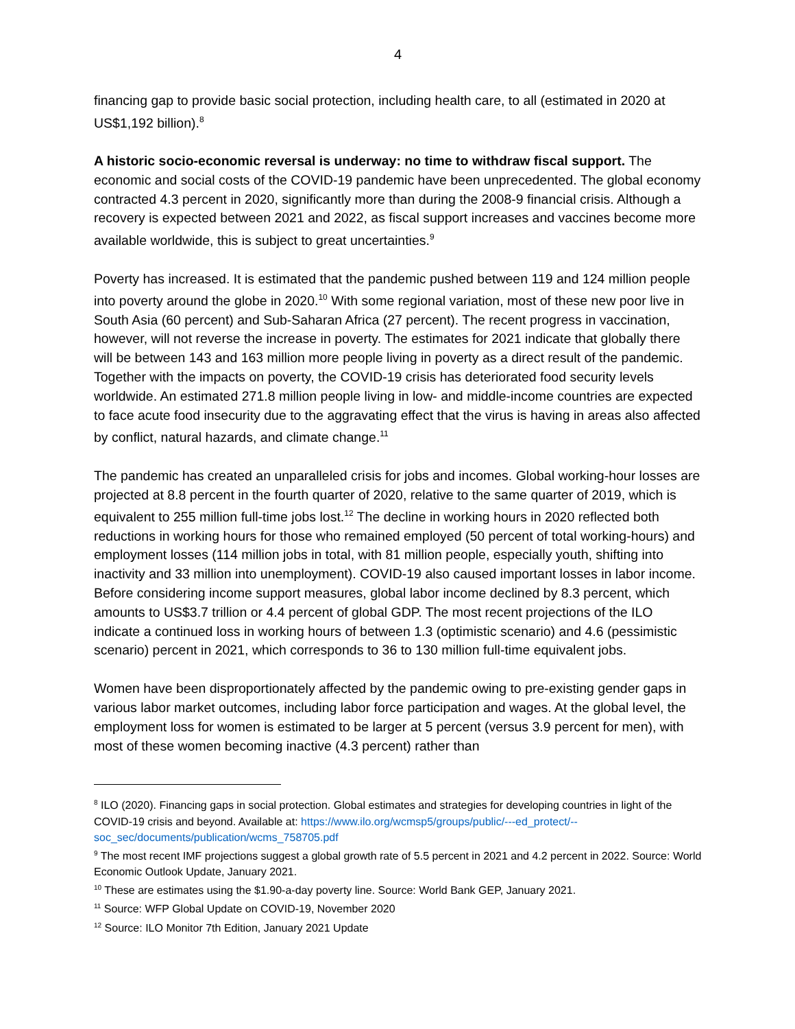4
financing gap to provide basic social protection, including health care, to all (estimated in 2020 at US$1,192 billion).<sup>8</sup>
A historic socio-economic reversal is underway: no time to withdraw fiscal support. The economic and social costs of the COVID-19 pandemic have been unprecedented. The global economy contracted 4.3 percent in 2020, significantly more than during the 2008-9 financial crisis. Although a recovery is expected between 2021 and 2022, as fiscal support increases and vaccines become more available worldwide, this is subject to great uncertainties.<sup>9</sup>
Poverty has increased. It is estimated that the pandemic pushed between 119 and 124 million people into poverty around the globe in 2020.<sup>10</sup> With some regional variation, most of these new poor live in South Asia (60 percent) and Sub-Saharan Africa (27 percent). The recent progress in vaccination, however, will not reverse the increase in poverty. The estimates for 2021 indicate that globally there will be between 143 and 163 million more people living in poverty as a direct result of the pandemic. Together with the impacts on poverty, the COVID-19 crisis has deteriorated food security levels worldwide. An estimated 271.8 million people living in low- and middle-income countries are expected to face acute food insecurity due to the aggravating effect that the virus is having in areas also affected by conflict, natural hazards, and climate change.<sup>11</sup>
The pandemic has created an unparalleled crisis for jobs and incomes. Global working-hour losses are projected at 8.8 percent in the fourth quarter of 2020, relative to the same quarter of 2019, which is equivalent to 255 million full-time jobs lost.<sup>12</sup> The decline in working hours in 2020 reflected both reductions in working hours for those who remained employed (50 percent of total working-hours) and employment losses (114 million jobs in total, with 81 million people, especially youth, shifting into inactivity and 33 million into unemployment). COVID-19 also caused important losses in labor income. Before considering income support measures, global labor income declined by 8.3 percent, which amounts to US$3.7 trillion or 4.4 percent of global GDP. The most recent projections of the ILO indicate a continued loss in working hours of between 1.3 (optimistic scenario) and 4.6 (pessimistic scenario) percent in 2021, which corresponds to 36 to 130 million full-time equivalent jobs.
Women have been disproportionately affected by the pandemic owing to pre-existing gender gaps in various labor market outcomes, including labor force participation and wages. At the global level, the employment loss for women is estimated to be larger at 5 percent (versus 3.9 percent for men), with most of these women becoming inactive (4.3 percent) rather than
<sup>8</sup> ILO (2020). Financing gaps in social protection. Global estimates and strategies for developing countries in light of the COVID-19 crisis and beyond. Available at: https://www.ilo.org/wcmsp5/groups/public/---ed_protect/--soc_sec/documents/publication/wcms_758705.pdf
<sup>9</sup> The most recent IMF projections suggest a global growth rate of 5.5 percent in 2021 and 4.2 percent in 2022. Source: World Economic Outlook Update, January 2021.
<sup>10</sup> These are estimates using the $1.90-a-day poverty line. Source: World Bank GEP, January 2021.
<sup>11</sup> Source: WFP Global Update on COVID-19, November 2020
<sup>12</sup> Source: ILO Monitor 7th Edition, January 2021 Update